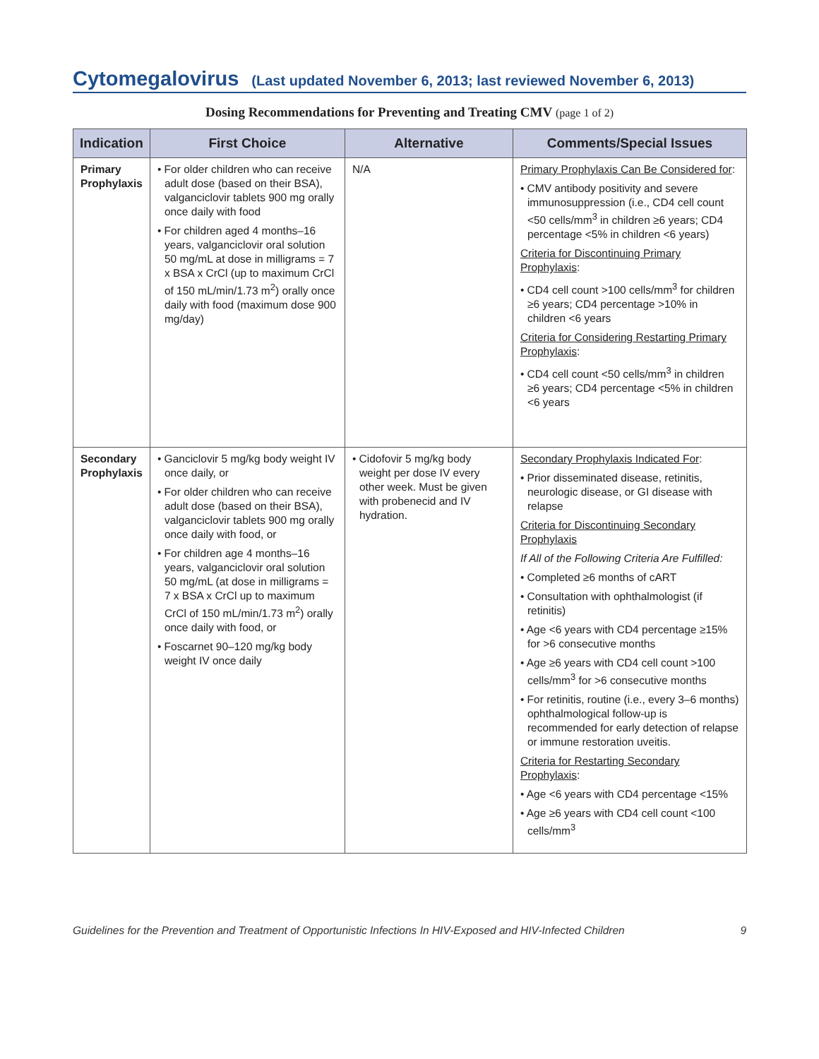Cytomegalovirus (Last updated November 6, 2013; last reviewed November 6, 2013)
Dosing Recommendations for Preventing and Treating CMV (page 1 of 2)
| Indication | First Choice | Alternative | Comments/Special Issues |
| --- | --- | --- | --- |
| Primary Prophylaxis | • For older children who can receive adult dose (based on their BSA), valganciclovir tablets 900 mg orally once daily with food • For children aged 4 months–16 years, valganciclovir oral solution 50 mg/mL at dose in milligrams = 7 x BSA x CrCl (up to maximum CrCl of 150 mL/min/1.73 m<sup>2</sup>) orally once daily with food (maximum dose 900 mg/day) | N/A | Primary Prophylaxis Can Be Considered for : • CMV antibody positivity and severe immunosuppression (i.e., CD4 cell count <50 cells/mm<sup>3</sup> in children ≥6 years; CD4 percentage <5% in children <6 years) Criteria for Discontinuing Primary Prophylaxis : • CD4 cell count >100 cells/mm<sup>3</sup> for children ≥6 years; CD4 percentage >10% in children <6 years Criteria for Considering Restarting Primary Prophylaxis : • CD4 cell count <50 cells/mm<sup>3</sup> in children ≥6 years; CD4 percentage <5% in children <6 years |
| Secondary Prophylaxis | • Ganciclovir 5 mg/kg body weight IV once daily, or • For older children who can receive adult dose (based on their BSA), valganciclovir tablets 900 mg orally once daily with food, or • For children age 4 months–16 years, valganciclovir oral solution 50 mg/mL (at dose in milligrams = 7 x BSA x CrCl up to maximum CrCl of 150 mL/min/1.73 m<sup>2</sup>) orally once daily with food, or • Foscarnet 90–120 mg/kg body weight IV once daily | • Cidofovir 5 mg/kg body weight per dose IV every other week. Must be given with probenecid and IV hydration. | Secondary Prophylaxis Indicated For : • Prior disseminated disease, retinitis, neurologic disease, or GI disease with relapse Criteria for Discontinuing Secondary Prophylaxis If All of the Following Criteria Are Fulfilled: • Completed ≥6 months of cART • Consultation with ophthalmologist (if retinitis) • Age <6 years with CD4 percentage ≥15% for >6 consecutive months • Age ≥6 years with CD4 cell count >100 cells/mm<sup>3</sup> for >6 consecutive months • For retinitis, routine (i.e., every 3–6 months) ophthalmological follow-up is recommended for early detection of relapse or immune restoration uveitis. Criteria for Restarting Secondary Prophylaxis : • Age <6 years with CD4 percentage <15% • Age ≥6 years with CD4 cell count <100 cells/mm<sup>3</sup> |
Guidelines for the Prevention and Treatment of Opportunistic Infections In HIV-Exposed and HIV-Infected Children 9